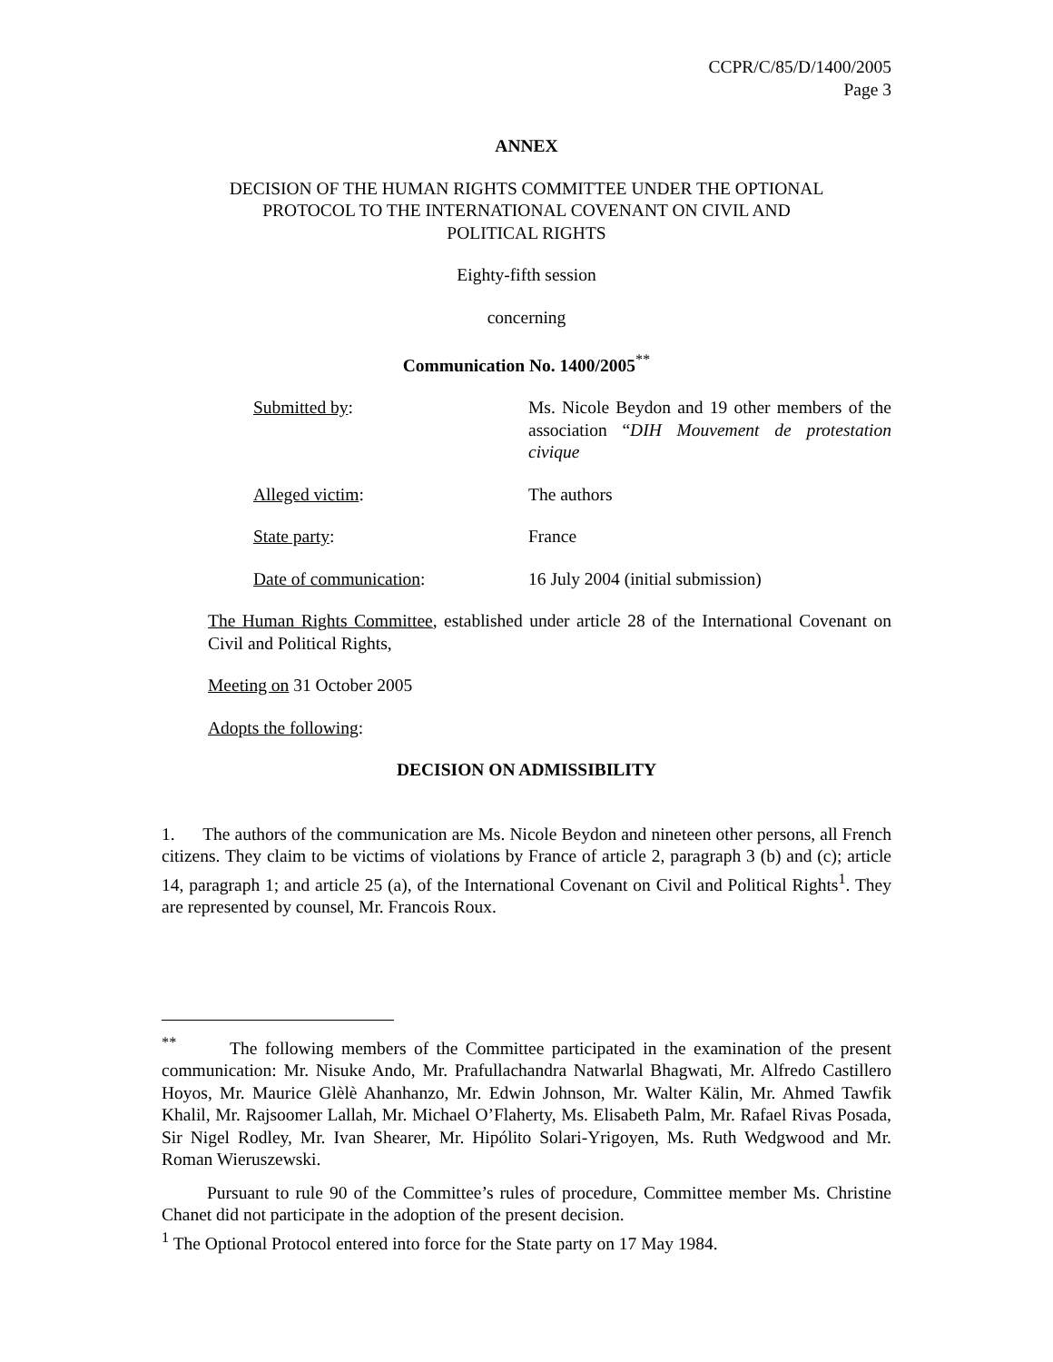CCPR/C/85/D/1400/2005
Page 3
ANNEX
DECISION OF THE HUMAN RIGHTS COMMITTEE UNDER THE OPTIONAL
PROTOCOL TO THE INTERNATIONAL COVENANT ON CIVIL AND
POLITICAL RIGHTS
Eighty-fifth session
concerning
Communication No. 1400/2005<sup>**</sup>
Submitted by: Ms. Nicole Beydon and 19 other members of the association “DIH Mouvement de protestation civique
Alleged victim: The authors
State party: France
Date of communication: 16 July 2004 (initial submission)
The Human Rights Committee, established under article 28 of the International Covenant on Civil and Political Rights,
Meeting on 31 October 2005
Adopts the following:
DECISION ON ADMISSIBILITY
1. The authors of the communication are Ms. Nicole Beydon and nineteen other persons, all French citizens. They claim to be victims of violations by France of article 2, paragraph 3 (b) and (c); article 14, paragraph 1; and article 25 (a), of the International Covenant on Civil and Political Rights<sup>1</sup>. They are represented by counsel, Mr. Francois Roux.
<sup>**</sup> The following members of the Committee participated in the examination of the present communication: Mr. Nisuke Ando, Mr. Prafullachandra Natwarlal Bhagwati, Mr. Alfredo Castillero Hoyos, Mr. Maurice Glèlè Ahanhanzo, Mr. Edwin Johnson, Mr. Walter Kälin, Mr. Ahmed Tawfik Khalil, Mr. Rajsoomer Lallah, Mr. Michael O’Flaherty, Ms. Elisabeth Palm, Mr. Rafael Rivas Posada, Sir Nigel Rodley, Mr. Ivan Shearer, Mr. Hipólito Solari-Yrigoyen, Ms. Ruth Wedgwood and Mr. Roman Wieruszewski.
Pursuant to rule 90 of the Committee’s rules of procedure, Committee member Ms. Christine Chanet did not participate in the adoption of the present decision.
<sup>1</sup> The Optional Protocol entered into force for the State party on 17 May 1984.